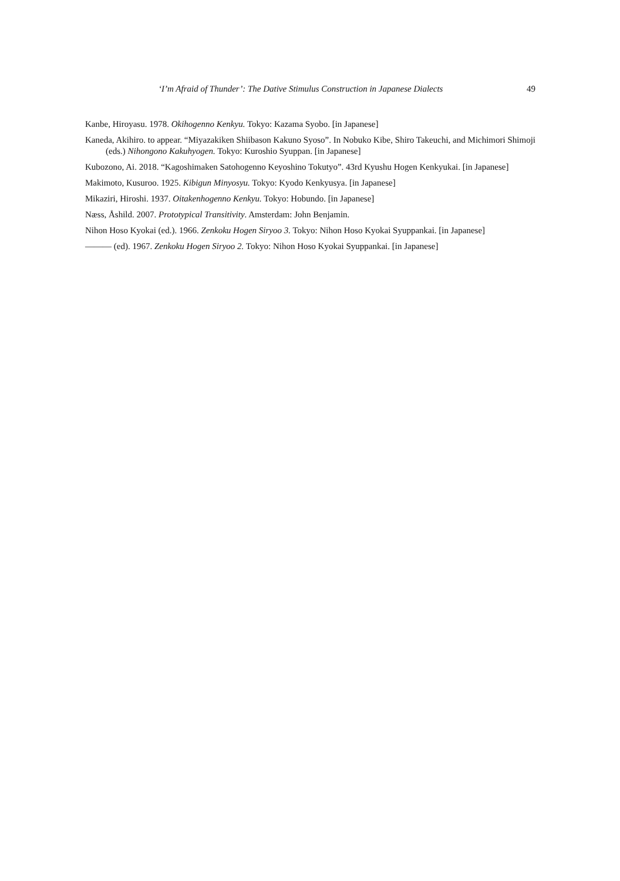‘I’m Afraid of Thunder’: The Dative Stimulus Construction in Japanese Dialects 49
Kanbe, Hiroyasu. 1978. Okihogenno Kenkyu. Tokyo: Kazama Syobo. [in Japanese]
Kaneda, Akihiro. to appear. “Miyazakiken Shiibason Kakuno Syoso”. In Nobuko Kibe, Shiro Takeuchi, and Michimori Shimoji (eds.) Nihongono Kakuhyogen. Tokyo: Kuroshio Syuppan. [in Japanese]
Kubozono, Ai. 2018. “Kagoshimaken Satohogenno Keyoshino Tokutyo”. 43rd Kyushu Hogen Kenkyukai. [in Japanese]
Makimoto, Kusuroo. 1925. Kibigun Minyosyu. Tokyo: Kyodo Kenkyusya. [in Japanese]
Mikaziri, Hiroshi. 1937. Oitakenhogenno Kenkyu. Tokyo: Hobundo. [in Japanese]
Næss, Åshild. 2007. Prototypical Transitivity. Amsterdam: John Benjamin.
Nihon Hoso Kyokai (ed.). 1966. Zenkoku Hogen Siryoo 3. Tokyo: Nihon Hoso Kyokai Syuppankai. [in Japanese]
——— (ed). 1967. Zenkoku Hogen Siryoo 2. Tokyo: Nihon Hoso Kyokai Syuppankai. [in Japanese]